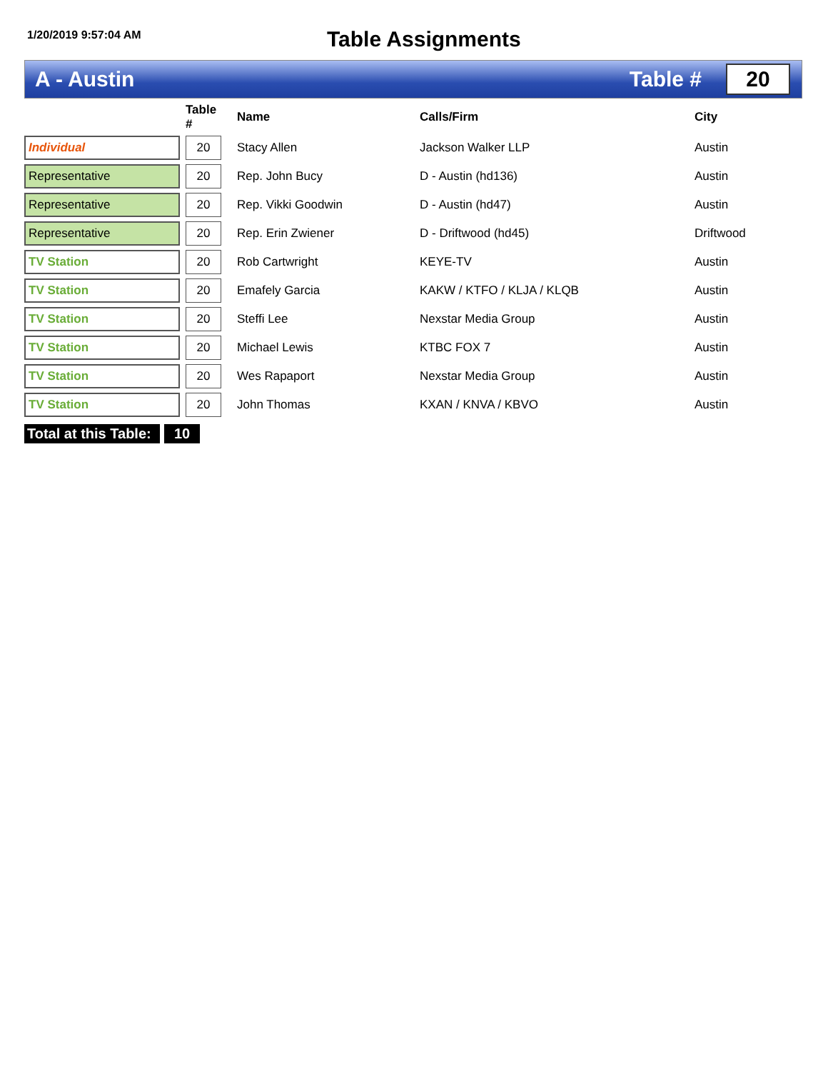1/20/2019 9:57:04 AM
Table Assignments
A - Austin Table #
20
| | | Table # | | Name | Calls/Firm | City |
| --- | --- | --- | --- | --- | --- | --- |
| Individual | | 20 | | Stacy Allen | Jackson Walker LLP | Austin |
| Representative | | 20 | | Rep. John Bucy | D - Austin (hd136) | Austin |
| Representative | | 20 | | Rep. Vikki Goodwin | D - Austin (hd47) | Austin |
| Representative | | 20 | | Rep. Erin Zwiener | D - Driftwood (hd45) | Driftwood |
| TV Station | | 20 | | Rob Cartwright | KEYE-TV | Austin |
| TV Station | | 20 | | Emafely Garcia | KAKW / KTFO / KLJA / KLQB | Austin |
| TV Station | | 20 | | Steffi Lee | Nexstar Media Group | Austin |
| TV Station | | 20 | | Michael Lewis | KTBC FOX 7 | Austin |
| TV Station | | 20 | | Wes Rapaport | Nexstar Media Group | Austin |
| TV Station | | 20 | | John Thomas | KXAN / KNVA / KBVO | Austin |
Total at this Table:
10